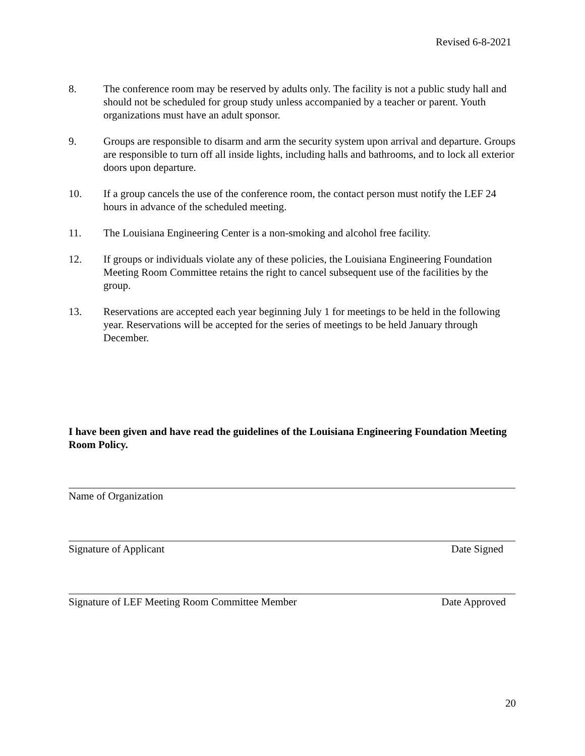Revised 6-8-2021
8. The conference room may be reserved by adults only. The facility is not a public study hall and should not be scheduled for group study unless accompanied by a teacher or parent. Youth organizations must have an adult sponsor.
9. Groups are responsible to disarm and arm the security system upon arrival and departure. Groups are responsible to turn off all inside lights, including halls and bathrooms, and to lock all exterior doors upon departure.
10. If a group cancels the use of the conference room, the contact person must notify the LEF 24 hours in advance of the scheduled meeting.
11. The Louisiana Engineering Center is a non-smoking and alcohol free facility.
12. If groups or individuals violate any of these policies, the Louisiana Engineering Foundation Meeting Room Committee retains the right to cancel subsequent use of the facilities by the group.
13. Reservations are accepted each year beginning July 1 for meetings to be held in the following year. Reservations will be accepted for the series of meetings to be held January through December.
I have been given and have read the guidelines of the Louisiana Engineering Foundation Meeting Room Policy.
Name of Organization
Signature of Applicant Date Signed
Signature of LEF Meeting Room Committee Member Date Approved
20